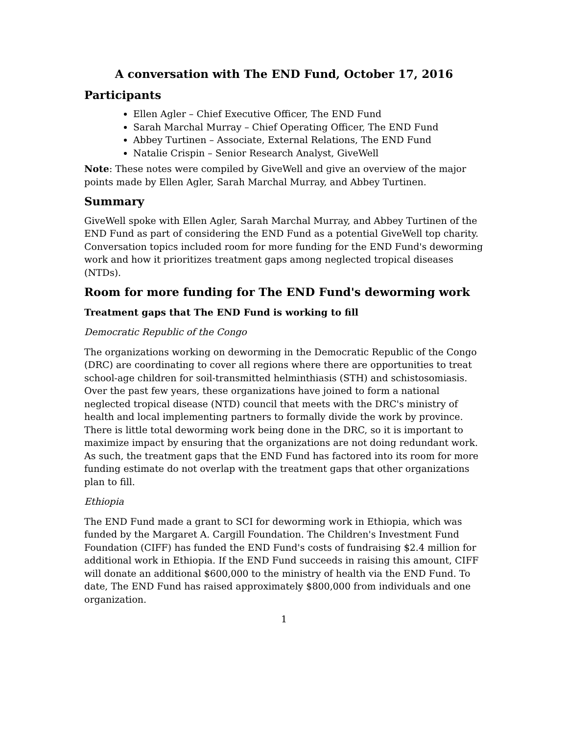A conversation with The END Fund, October 17, 2016
Participants
Ellen Agler – Chief Executive Officer, The END Fund
Sarah Marchal Murray – Chief Operating Officer, The END Fund
Abbey Turtinen – Associate, External Relations, The END Fund
Natalie Crispin – Senior Research Analyst, GiveWell
Note: These notes were compiled by GiveWell and give an overview of the major points made by Ellen Agler, Sarah Marchal Murray, and Abbey Turtinen.
Summary
GiveWell spoke with Ellen Agler, Sarah Marchal Murray, and Abbey Turtinen of the END Fund as part of considering the END Fund as a potential GiveWell top charity. Conversation topics included room for more funding for the END Fund's deworming work and how it prioritizes treatment gaps among neglected tropical diseases (NTDs).
Room for more funding for The END Fund's deworming work
Treatment gaps that The END Fund is working to fill
Democratic Republic of the Congo
The organizations working on deworming in the Democratic Republic of the Congo (DRC) are coordinating to cover all regions where there are opportunities to treat school-age children for soil-transmitted helminthiasis (STH) and schistosomiasis. Over the past few years, these organizations have joined to form a national neglected tropical disease (NTD) council that meets with the DRC's ministry of health and local implementing partners to formally divide the work by province. There is little total deworming work being done in the DRC, so it is important to maximize impact by ensuring that the organizations are not doing redundant work. As such, the treatment gaps that the END Fund has factored into its room for more funding estimate do not overlap with the treatment gaps that other organizations plan to fill.
Ethiopia
The END Fund made a grant to SCI for deworming work in Ethiopia, which was funded by the Margaret A. Cargill Foundation. The Children's Investment Fund Foundation (CIFF) has funded the END Fund's costs of fundraising $2.4 million for additional work in Ethiopia. If the END Fund succeeds in raising this amount, CIFF will donate an additional $600,000 to the ministry of health via the END Fund. To date, The END Fund has raised approximately $800,000 from individuals and one organization.
1